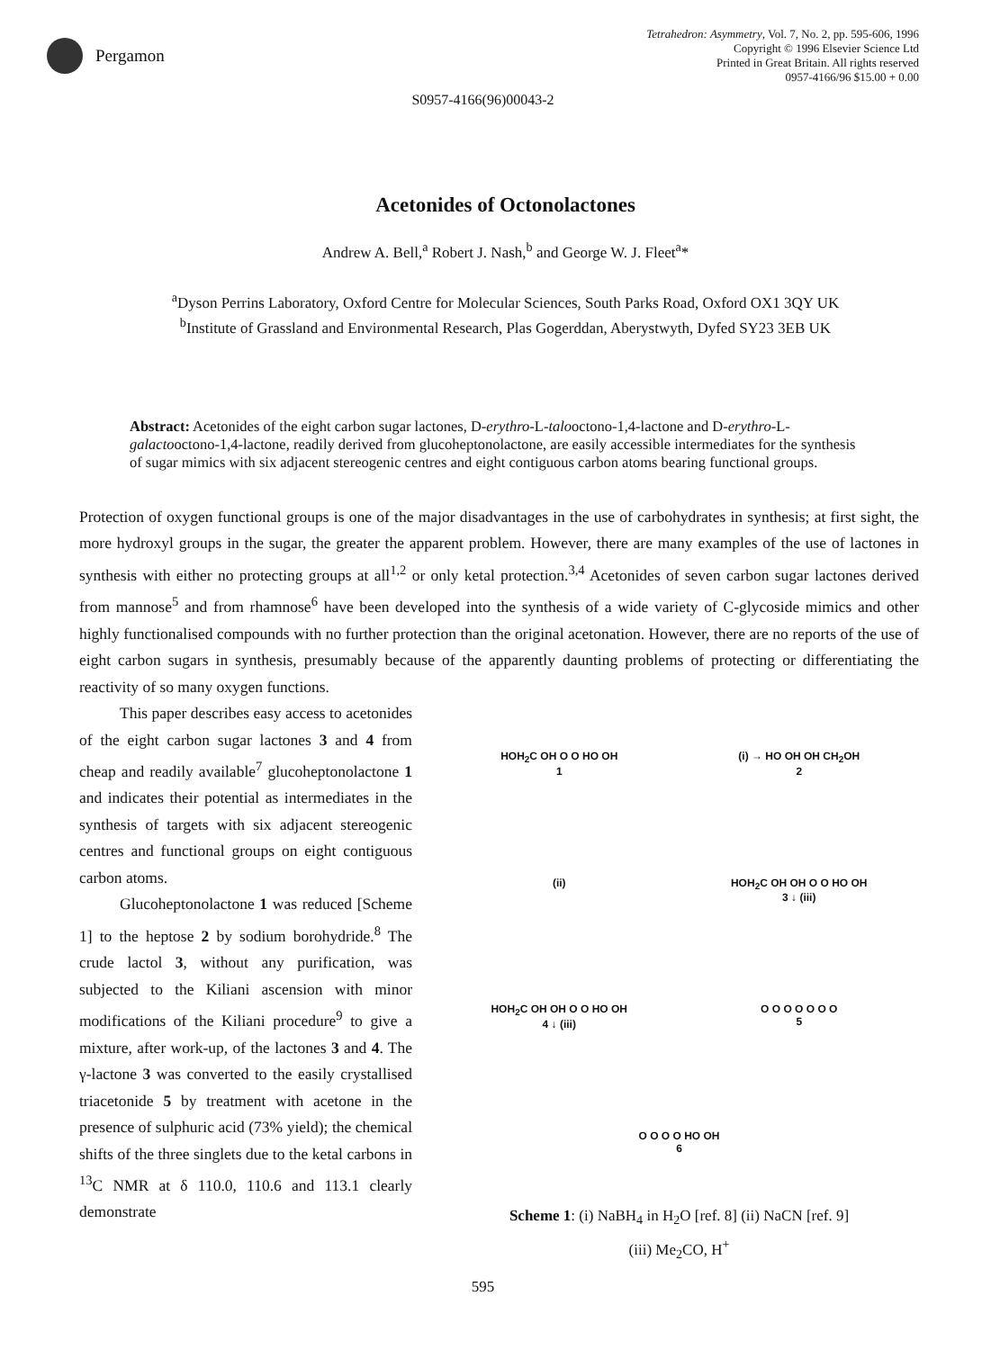Pergamon
Tetrahedron: Asymmetry, Vol. 7, No. 2, pp. 595-606, 1996
Copyright © 1996 Elsevier Science Ltd
Printed in Great Britain. All rights reserved
0957-4166/96 $15.00 + 0.00
S0957-4166(96)00043-2
Acetonides of Octonolactones
Andrew A. Bell,<sup>a</sup> Robert J. Nash,<sup>b</sup> and George W. J. Fleet<sup>a</sup>*
<sup>a</sup> Dyson Perrins Laboratory, Oxford Centre for Molecular Sciences, South Parks Road, Oxford OX1 3QY UK
<sup>b</sup> Institute of Grassland and Environmental Research, Plas Gogerddan, Aberystwyth, Dyfed SY23 3EB UK
Abstract: Acetonides of the eight carbon sugar lactones, D-erythro-L-talooctono-1,4-lactone and D-erythro-L-galactooctono-1,4-lactone, readily derived from glucoheptonolactone, are easily accessible intermediates for the synthesis of sugar mimics with six adjacent stereogenic centres and eight contiguous carbon atoms bearing functional groups.
Protection of oxygen functional groups is one of the major disadvantages in the use of carbohydrates in synthesis; at first sight, the more hydroxyl groups in the sugar, the greater the apparent problem. However, there are many examples of the use of lactones in synthesis with either no protecting groups at all<sup>1,2</sup> or only ketal protection.<sup>3,4</sup> Acetonides of seven carbon sugar lactones derived from mannose<sup>5</sup> and from rhamnose<sup>6</sup> have been developed into the synthesis of a wide variety of C-glycoside mimics and other highly functionalised compounds with no further protection than the original acetonation. However, there are no reports of the use of eight carbon sugars in synthesis, presumably because of the apparently daunting problems of protecting or differentiating the reactivity of so many oxygen functions.
This paper describes easy access to acetonides of the eight carbon sugar lactones 3 and 4 from cheap and readily available<sup>7</sup> glucoheptonolactone 1 and indicates their potential as intermediates in the synthesis of targets with six adjacent stereogenic centres and functional groups on eight contiguous carbon atoms.
Glucoheptonolactone 1 was reduced [Scheme 1] to the heptose 2 by sodium borohydride.<sup>8</sup> The crude lactol 3, without any purification, was subjected to the Kiliani ascension with minor modifications of the Kiliani procedure<sup>9</sup> to give a mixture, after work-up, of the lactones 3 and 4. The γ-lactone 3 was converted to the easily crystallised triacetonide 5 by treatment with acetone in the presence of sulphuric acid (73% yield); the chemical shifts of the three singlets due to the ketal carbons in <sup>13</sup>C NMR at δ 110.0, 110.6 and 113.1 clearly demonstrate
HOH<sub>2</sub>C OH O O HO OH
1
(i) → HO OH OH CH<sub>2</sub>OH
2
(ii)
HOH<sub>2</sub>C OH OH O O HO OH
3 ↓ (iii)
HOH<sub>2</sub>C OH OH O O HO OH
4 ↓ (iii)
O O O O O O O
5
O O O O HO OH
6
Scheme 1: (i) NaBH<sub>4</sub> in H<sub>2</sub>O [ref. 8] (ii) NaCN [ref. 9]
(iii) Me<sub>2</sub>CO, H<sup>+</sup>
595